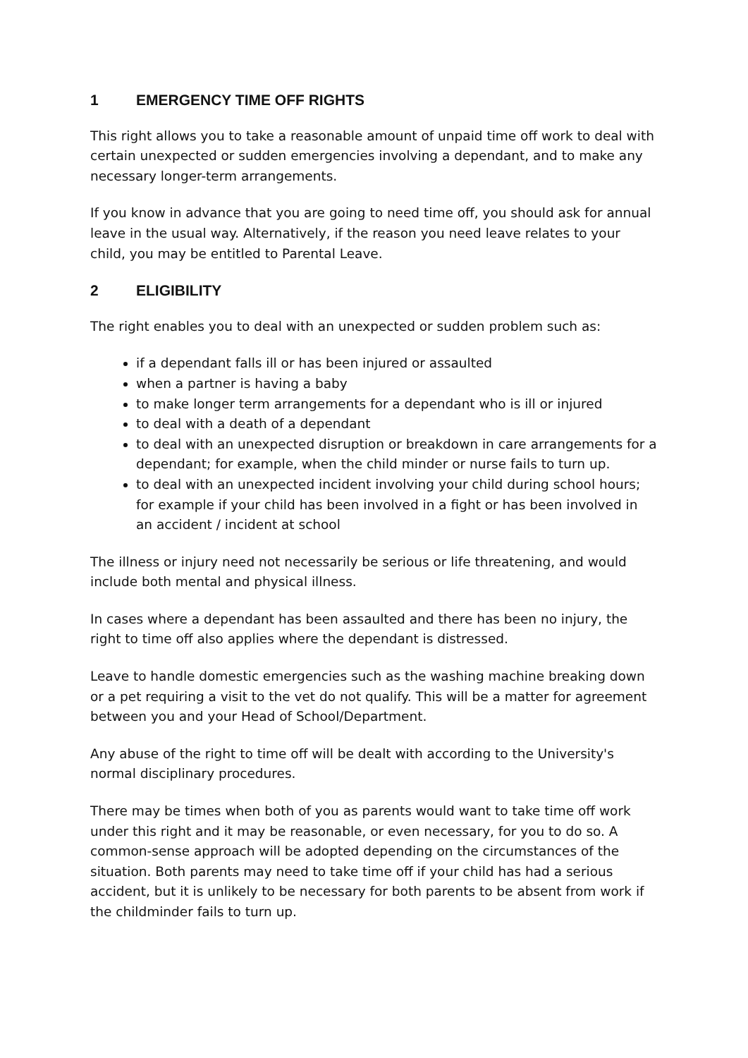1 EMERGENCY TIME OFF RIGHTS
This right allows you to take a reasonable amount of unpaid time off work to deal with certain unexpected or sudden emergencies involving a dependant, and to make any necessary longer-term arrangements.
If you know in advance that you are going to need time off, you should ask for annual leave in the usual way. Alternatively, if the reason you need leave relates to your child, you may be entitled to Parental Leave.
2 ELIGIBILITY
The right enables you to deal with an unexpected or sudden problem such as:
if a dependant falls ill or has been injured or assaulted
when a partner is having a baby
to make longer term arrangements for a dependant who is ill or injured
to deal with a death of a dependant
to deal with an unexpected disruption or breakdown in care arrangements for a dependant; for example, when the child minder or nurse fails to turn up.
to deal with an unexpected incident involving your child during school hours; for example if your child has been involved in a fight or has been involved in an accident / incident at school
The illness or injury need not necessarily be serious or life threatening, and would include both mental and physical illness.
In cases where a dependant has been assaulted and there has been no injury, the right to time off also applies where the dependant is distressed.
Leave to handle domestic emergencies such as the washing machine breaking down or a pet requiring a visit to the vet do not qualify. This will be a matter for agreement between you and your Head of School/Department.
Any abuse of the right to time off will be dealt with according to the University's normal disciplinary procedures.
There may be times when both of you as parents would want to take time off work under this right and it may be reasonable, or even necessary, for you to do so. A common-sense approach will be adopted depending on the circumstances of the situation. Both parents may need to take time off if your child has had a serious accident, but it is unlikely to be necessary for both parents to be absent from work if the childminder fails to turn up.